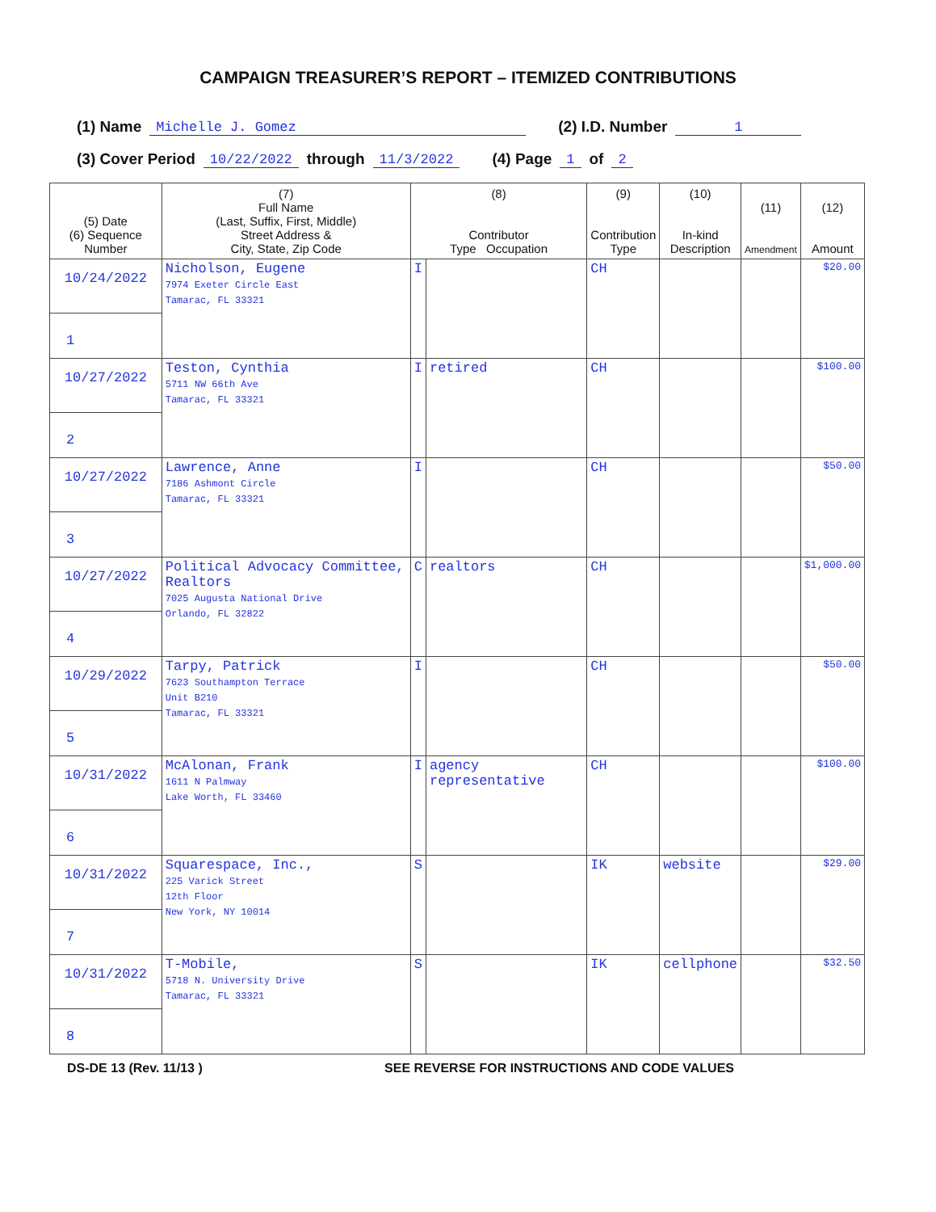CAMPAIGN TREASURER’S REPORT – ITEMIZED CONTRIBUTIONS
(1) Name Michelle J. Gomez (2) I.D. Number 1
(3) Cover Period 10/22/2022 through 11/3/2022 (4) Page 1 of 2
| (5) Date (6) Sequence Number | (7) Full Name (Last, Suffix, First, Middle) Street Address & City, State, Zip Code | (8) Contributor Type Occupation | | (9) Contribution Type | (10) In-kind Description | (11) Amendment | (12) Amount |
| --- | --- | --- | --- | --- | --- | --- | --- |
| 10/24/2022 1 | Nicholson, Eugene 7974 Exeter Circle East Tamarac, FL 33321 | I | | CH | | | $20.00 |
| 10/27/2022 2 | Teston, Cynthia 5711 NW 66th Ave Tamarac, FL 33321 | I | retired | CH | | | $100.00 |
| 10/27/2022 3 | Lawrence, Anne 7186 Ashmont Circle Tamarac, FL 33321 | I | | CH | | | $50.00 |
| 10/27/2022 4 | Political Advocacy Committee, Realtors 7025 Augusta National Drive Orlando, FL 32822 | C | realtors | CH | | | $1,000.00 |
| 10/29/2022 5 | Tarpy, Patrick 7623 Southampton Terrace Unit B210 Tamarac, FL 33321 | I | | CH | | | $50.00 |
| 10/31/2022 6 | McAlonan, Frank 1611 N Palmway Lake Worth, FL 33460 | I | agency representative | CH | | | $100.00 |
| 10/31/2022 7 | Squarespace, Inc., 225 Varick Street 12th Floor New York, NY 10014 | S | | IK | website | | $29.00 |
| 10/31/2022 8 | T-Mobile, 5718 N. University Drive Tamarac, FL 33321 | S | | IK | cellphone | | $32.50 |
DS-DE 13 (Rev. 11/13 ) SEE REVERSE FOR INSTRUCTIONS AND CODE VALUES